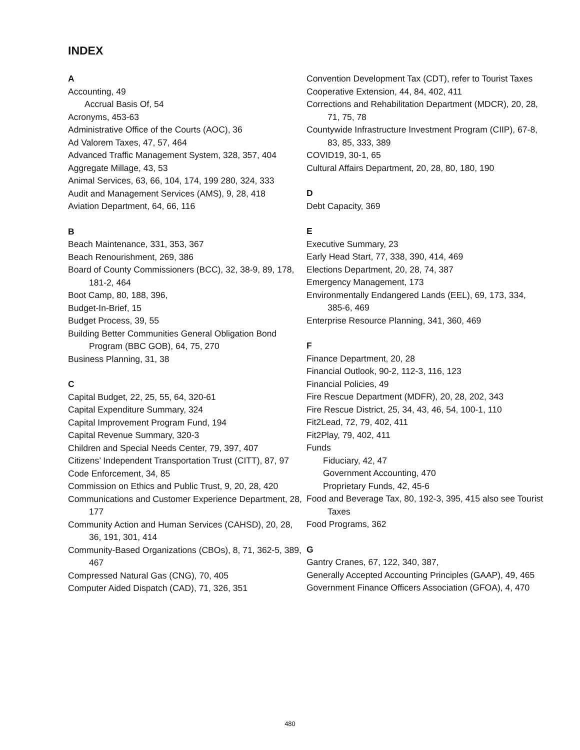INDEX
A
Accounting, 49
Accrual Basis Of, 54
Acronyms, 453-63
Administrative Office of the Courts (AOC), 36
Ad Valorem Taxes, 47, 57, 464
Advanced Traffic Management System, 328, 357, 404
Aggregate Millage, 43, 53
Animal Services, 63, 66, 104, 174, 199 280, 324, 333
Audit and Management Services (AMS), 9, 28, 418
Aviation Department, 64, 66, 116
B
Beach Maintenance, 331, 353, 367
Beach Renourishment, 269, 386
Board of County Commissioners (BCC), 32, 38-9, 89, 178, 181-2, 464
Boot Camp, 80, 188, 396,
Budget-In-Brief, 15
Budget Process, 39, 55
Building Better Communities General Obligation Bond Program (BBC GOB), 64, 75, 270
Business Planning, 31, 38
C
Capital Budget, 22, 25, 55, 64, 320-61
Capital Expenditure Summary, 324
Capital Improvement Program Fund, 194
Capital Revenue Summary, 320-3
Children and Special Needs Center, 79, 397, 407
Citizens’ Independent Transportation Trust (CITT), 87, 97
Code Enforcement, 34, 85
Commission on Ethics and Public Trust, 9, 20, 28, 420
Communications and Customer Experience Department, 28, 177
Community Action and Human Services (CAHSD), 20, 28, 36, 191, 301, 414
Community-Based Organizations (CBOs), 8, 71, 362-5, 389, 467
Compressed Natural Gas (CNG), 70, 405
Computer Aided Dispatch (CAD), 71, 326, 351
Convention Development Tax (CDT), refer to Tourist Taxes
Cooperative Extension, 44, 84, 402, 411
Corrections and Rehabilitation Department (MDCR), 20, 28, 71, 75, 78
Countywide Infrastructure Investment Program (CIIP), 67-8, 83, 85, 333, 389
COVID19, 30-1, 65
Cultural Affairs Department, 20, 28, 80, 180, 190
D
Debt Capacity, 369
E
Executive Summary, 23
Early Head Start, 77, 338, 390, 414, 469
Elections Department, 20, 28, 74, 387
Emergency Management, 173
Environmentally Endangered Lands (EEL), 69, 173, 334, 385-6, 469
Enterprise Resource Planning, 341, 360, 469
F
Finance Department, 20, 28
Financial Outlook, 90-2, 112-3, 116, 123
Financial Policies, 49
Fire Rescue Department (MDFR), 20, 28, 202, 343
Fire Rescue District, 25, 34, 43, 46, 54, 100-1, 110
Fit2Lead, 72, 79, 402, 411
Fit2Play, 79, 402, 411
Funds
Fiduciary, 42, 47
Government Accounting, 470
Proprietary Funds, 42, 45-6
Food and Beverage Tax, 80, 192-3, 395, 415 also see Tourist Taxes
Food Programs, 362
G
Gantry Cranes, 67, 122, 340, 387,
Generally Accepted Accounting Principles (GAAP), 49, 465
Government Finance Officers Association (GFOA), 4, 470
480